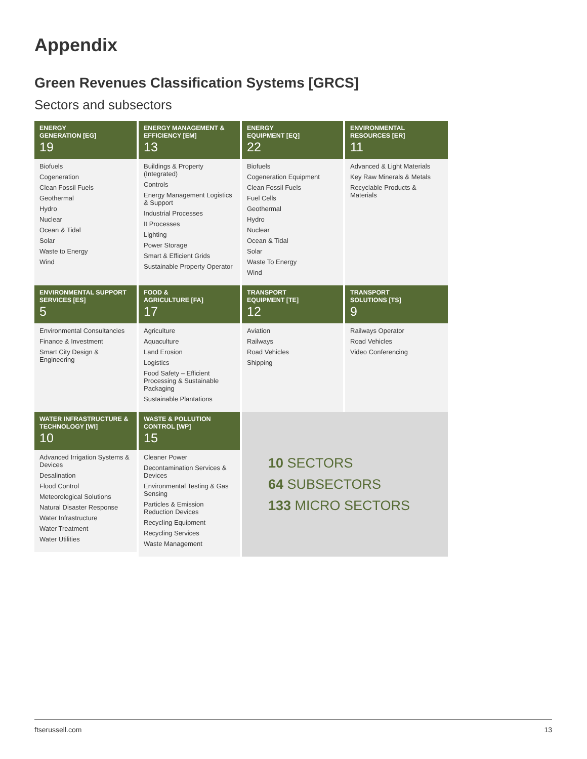Appendix
Green Revenues Classification Systems [GRCS]
Sectors and subsectors
ENERGY
GENERATION [EG]
19
ENERGY MANAGEMENT & EFFICIENCY [EM]
13
ENERGY
EQUIPMENT [EQ]
22
ENVIRONMENTAL
RESOURCES [ER]
11
Biofuels
Cogeneration
Clean Fossil Fuels
Geothermal
Hydro
Nuclear
Ocean & Tidal
Solar
Waste to Energy
Wind
Buildings & Property (Integrated)
Controls
Energy Management Logistics & Support
Industrial Processes
It Processes
Lighting
Power Storage
Smart & Efficient Grids
Sustainable Property Operator
Biofuels
Cogeneration Equipment
Clean Fossil Fuels
Fuel Cells
Geothermal
Hydro
Nuclear
Ocean & Tidal
Solar
Waste To Energy
Wind
Advanced & Light Materials
Key Raw Minerals & Metals
Recyclable Products & Materials
ENVIRONMENTAL SUPPORT SERVICES [ES]
5
FOOD &
AGRICULTURE [FA]
17
TRANSPORT
EQUIPMENT [TE]
12
TRANSPORT
SOLUTIONS [TS]
9
Environmental Consultancies
Finance & Investment
Smart City Design & Engineering
Agriculture
Aquaculture
Land Erosion
Logistics
Food Safety – Efficient Processing & Sustainable Packaging
Sustainable Plantations
Aviation
Railways
Road Vehicles
Shipping
Railways Operator
Road Vehicles
Video Conferencing
WATER INFRASTRUCTURE & TECHNOLOGY [WI]
10
Advanced Irrigation Systems & Devices
Desalination
Flood Control
Meteorological Solutions
Natural Disaster Response
Water Infrastructure
Water Treatment
Water Utilities
WASTE & POLLUTION CONTROL [WP]
15
Cleaner Power
Decontamination Services & Devices
Environmental Testing & Gas Sensing
Particles & Emission Reduction Devices
Recycling Equipment
Recycling Services
Waste Management
10 SECTORS
64 SUBSECTORS
133 MICRO SECTORS
ftserussell.com 13